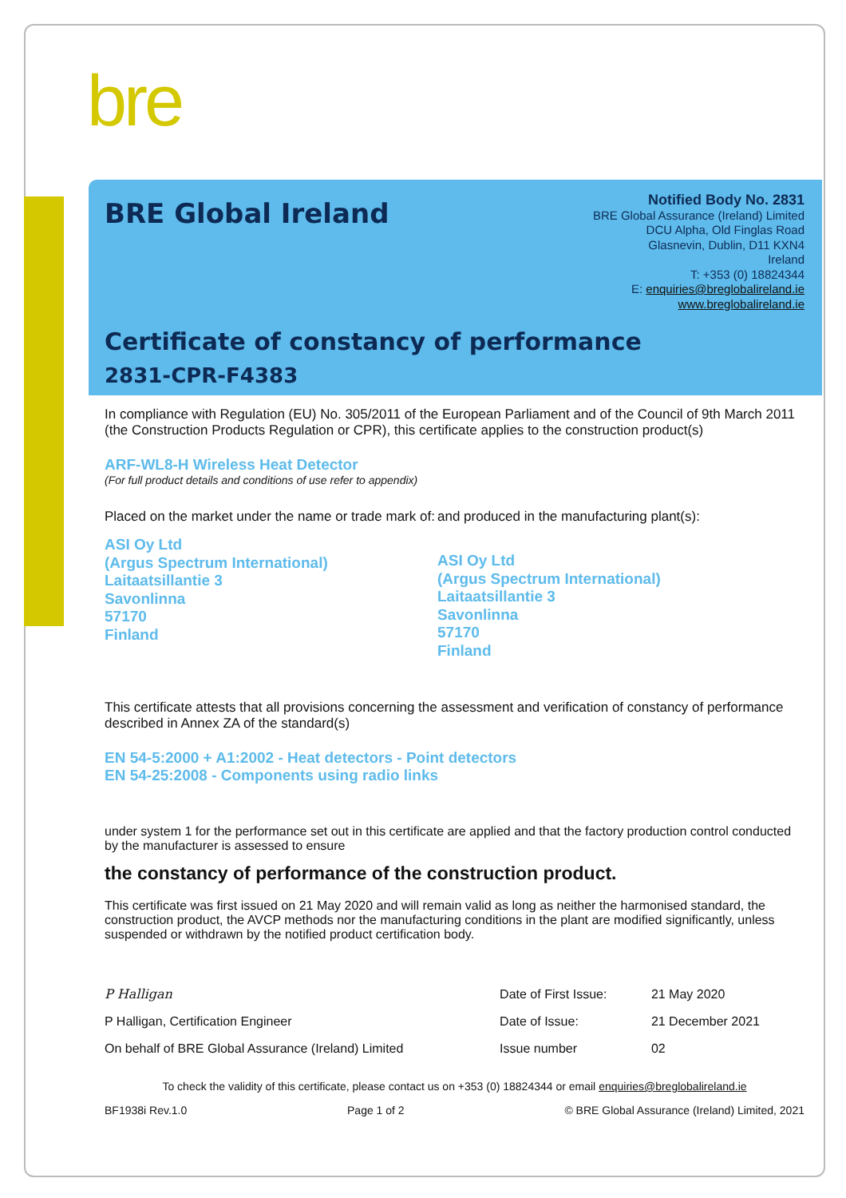bre
BRE Global Ireland
Notified Body No. 2831
BRE Global Assurance (Ireland) Limited
DCU Alpha, Old Finglas Road
Glasnevin, Dublin, D11 KXN4
Ireland
T: +353 (0) 18824344
E: enquiries@breglobalireland.ie
www.breglobalireland.ie
Certificate of constancy of performance
2831-CPR-F4383
In compliance with Regulation (EU) No. 305/2011 of the European Parliament and of the Council of 9th March 2011 (the Construction Products Regulation or CPR), this certificate applies to the construction product(s)
ARF-WL8-H Wireless Heat Detector
(For full product details and conditions of use refer to appendix)
Placed on the market under the name or trade mark of:
ASI Oy Ltd
(Argus Spectrum International)
Laitaatsillantie 3
Savonlinna
57170
Finland
and produced in the manufacturing plant(s):
ASI Oy Ltd
(Argus Spectrum International)
Laitaatsillantie 3
Savonlinna
57170
Finland
This certificate attests that all provisions concerning the assessment and verification of constancy of performance described in Annex ZA of the standard(s)
EN 54-5:2000 + A1:2002 - Heat detectors - Point detectors
EN 54-25:2008 - Components using radio links
under system 1 for the performance set out in this certificate are applied and that the factory production control conducted by the manufacturer is assessed to ensure
the constancy of performance of the construction product.
This certificate was first issued on 21 May 2020 and will remain valid as long as neither the harmonised standard, the construction product, the AVCP methods nor the manufacturing conditions in the plant are modified significantly, unless suspended or withdrawn by the notified product certification body.
| P Halligan | Date of First Issue: | 21 May 2020 |
| P Halligan, Certification Engineer | Date of Issue: | 21 December 2021 |
| On behalf of BRE Global Assurance (Ireland) Limited | Issue number | 02 |
To check the validity of this certificate, please contact us on +353 (0) 18824344 or email enquiries@breglobalireland.ie
BF1938i Rev.1.0 Page 1 of 2 © BRE Global Assurance (Ireland) Limited, 2021